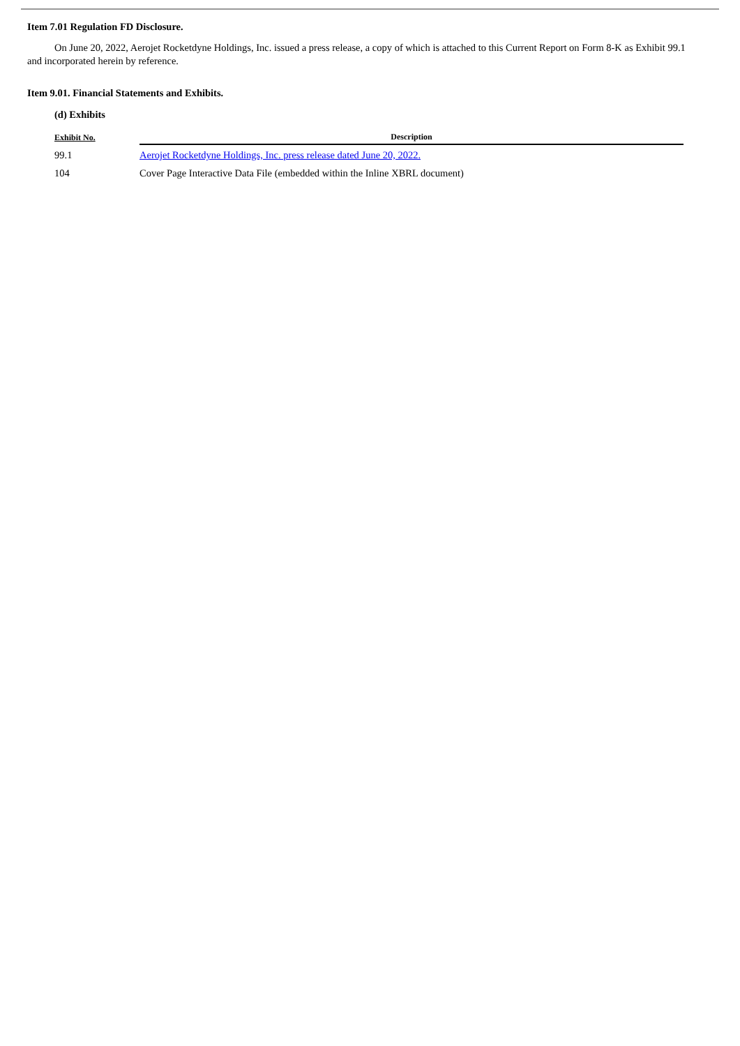Item 7.01 Regulation FD Disclosure.
On June 20, 2022, Aerojet Rocketdyne Holdings, Inc. issued a press release, a copy of which is attached to this Current Report on Form 8-K as Exhibit 99.1 and incorporated herein by reference.
Item 9.01. Financial Statements and Exhibits.
(d) Exhibits
| Exhibit No. | Description |
| --- | --- |
| 99.1 | Aerojet Rocketdyne Holdings, Inc. press release dated June 20, 2022. |
| 104 | Cover Page Interactive Data File (embedded within the Inline XBRL document) |